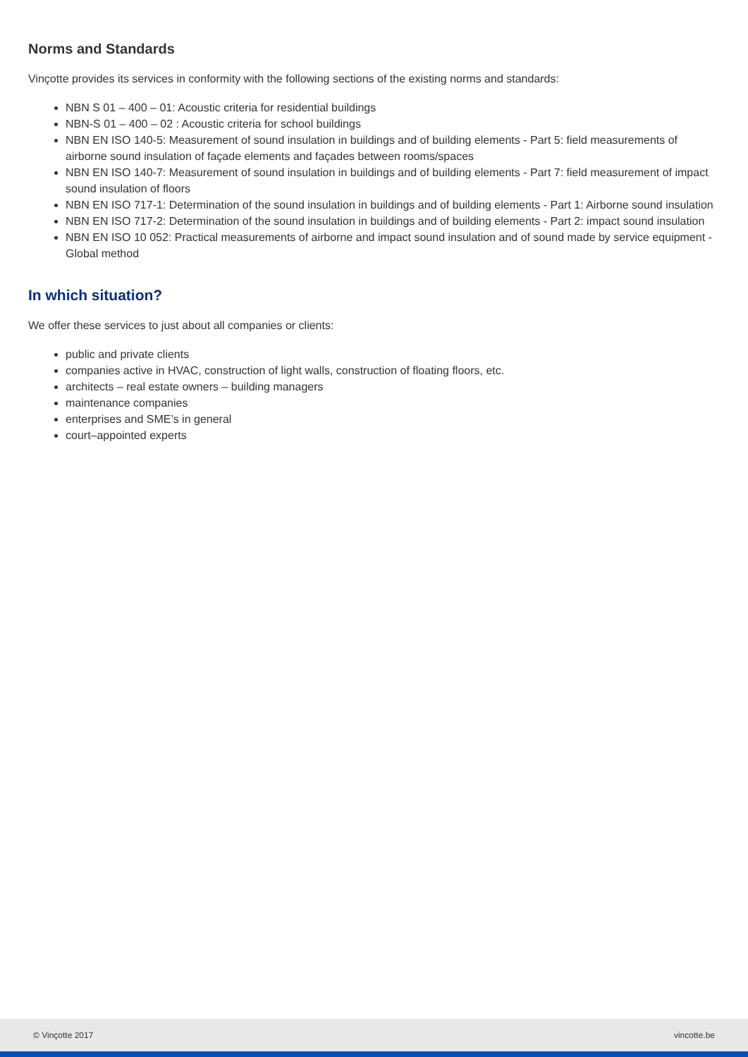Norms and Standards
Vinçotte provides its services in conformity with the following sections of the existing norms and standards:
NBN S 01 – 400 – 01: Acoustic criteria for residential buildings
NBN-S 01 – 400 – 02 : Acoustic criteria for school buildings
NBN EN ISO 140-5: Measurement of sound insulation in buildings and of building elements - Part 5: field measurements of airborne sound insulation of façade elements and façades between rooms/spaces
NBN EN ISO 140-7: Measurement of sound insulation in buildings and of building elements - Part 7: field measurement of impact sound insulation of floors
NBN EN ISO 717-1: Determination of the sound insulation in buildings and of building elements - Part 1: Airborne sound insulation
NBN EN ISO 717-2: Determination of the sound insulation in buildings and of building elements - Part 2: impact sound insulation
NBN EN ISO 10 052: Practical measurements of airborne and impact sound insulation and of sound made by service equipment - Global method
In which situation?
We offer these services to just about all companies or clients:
public and private clients
companies active in HVAC, construction of light walls, construction of floating floors, etc.
architects – real estate owners – building managers
maintenance companies
enterprises and SME’s in general
court–appointed experts
© Vinçotte 2017 vincotte.be